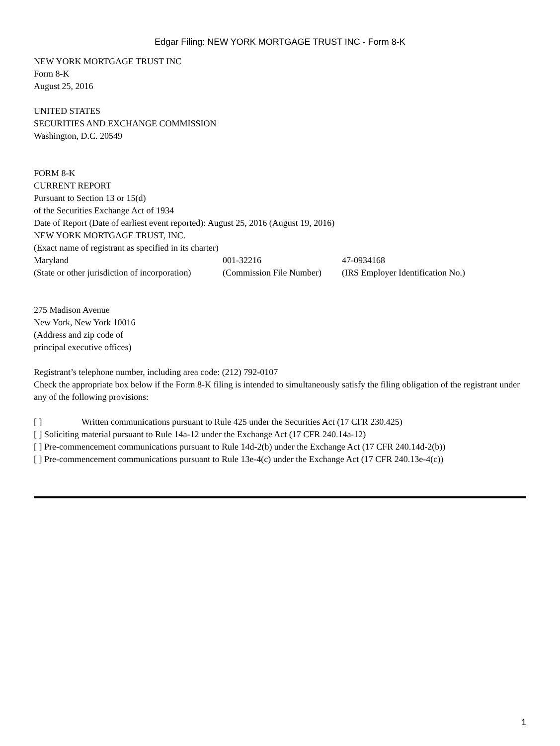Edgar Filing: NEW YORK MORTGAGE TRUST INC - Form 8-K
NEW YORK MORTGAGE TRUST INC
Form 8-K
August 25, 2016
UNITED STATES
SECURITIES AND EXCHANGE COMMISSION
Washington, D.C. 20549
FORM 8-K
CURRENT REPORT
Pursuant to Section 13 or 15(d)
of the Securities Exchange Act of 1934
Date of Report (Date of earliest event reported): August 25, 2016 (August 19, 2016)
NEW YORK MORTGAGE TRUST, INC.
(Exact name of registrant as specified in its charter)
| Maryland | 001-32216 | 47-0934168 |
| (State or other jurisdiction of incorporation) | (Commission File Number) | (IRS Employer Identification No.) |
275 Madison Avenue
New York, New York 10016
(Address and zip code of
principal executive offices)
Registrant’s telephone number, including area code: (212) 792-0107
Check the appropriate box below if the Form 8-K filing is intended to simultaneously satisfy the filing obligation of the registrant under any of the following provisions:
| [ ] | Written communications pursuant to Rule 425 under the Securities Act (17 CFR 230.425) |
[ ] Soliciting material pursuant to Rule 14a-12 under the Exchange Act (17 CFR 240.14a-12)
[ ] Pre-commencement communications pursuant to Rule 14d-2(b) under the Exchange Act (17 CFR 240.14d-2(b))
[ ] Pre-commencement communications pursuant to Rule 13e-4(c) under the Exchange Act (17 CFR 240.13e-4(c))
1